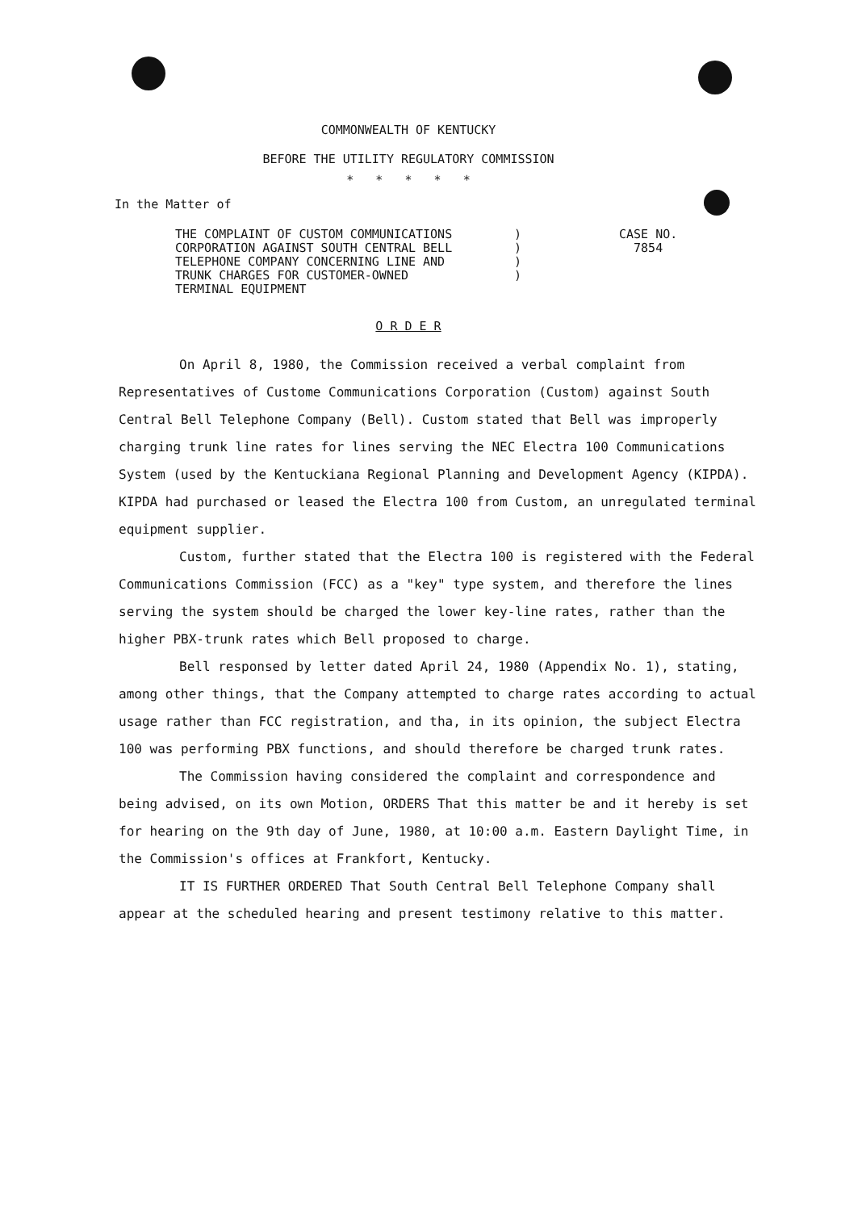COMMONWEALTH OF KENTUCKY
BEFORE THE UTILITY REGULATORY COMMISSION
* * * * *
In the Matter of
THE COMPLAINT OF CUSTOM COMMUNICATIONS
CORPORATION AGAINST SOUTH CENTRAL BELL
TELEPHONE COMPANY CONCERNING LINE AND
TRUNK CHARGES FOR CUSTOMER-OWNED
TERMINAL EQUIPMENT
)
)
)
)
CASE NO.
7854
O R D E R
On April 8, 1980, the Commission received a verbal complaint from Representatives of Custome Communications Corporation (Custom) against South Central Bell Telephone Company (Bell). Custom stated that Bell was improperly charging trunk line rates for lines serving the NEC Electra 100 Communications System (used by the Kentuckiana Regional Planning and Development Agency (KIPDA). KIPDA had purchased or leased the Electra 100 from Custom, an unregulated terminal equipment supplier.
Custom, further stated that the Electra 100 is registered with the Federal Communications Commission (FCC) as a "key" type system, and therefore the lines serving the system should be charged the lower key-line rates, rather than the higher PBX-trunk rates which Bell proposed to charge.
Bell responsed by letter dated April 24, 1980 (Appendix No. 1), stating, among other things, that the Company attempted to charge rates according to actual usage rather than FCC registration, and tha, in its opinion, the subject Electra 100 was performing PBX functions, and should therefore be charged trunk rates.
The Commission having considered the complaint and correspondence and being advised, on its own Motion, ORDERS That this matter be and it hereby is set for hearing on the 9th day of June, 1980, at 10:00 a.m. Eastern Daylight Time, in the Commission's offices at Frankfort, Kentucky.
IT IS FURTHER ORDERED That South Central Bell Telephone Company shall appear at the scheduled hearing and present testimony relative to this matter.